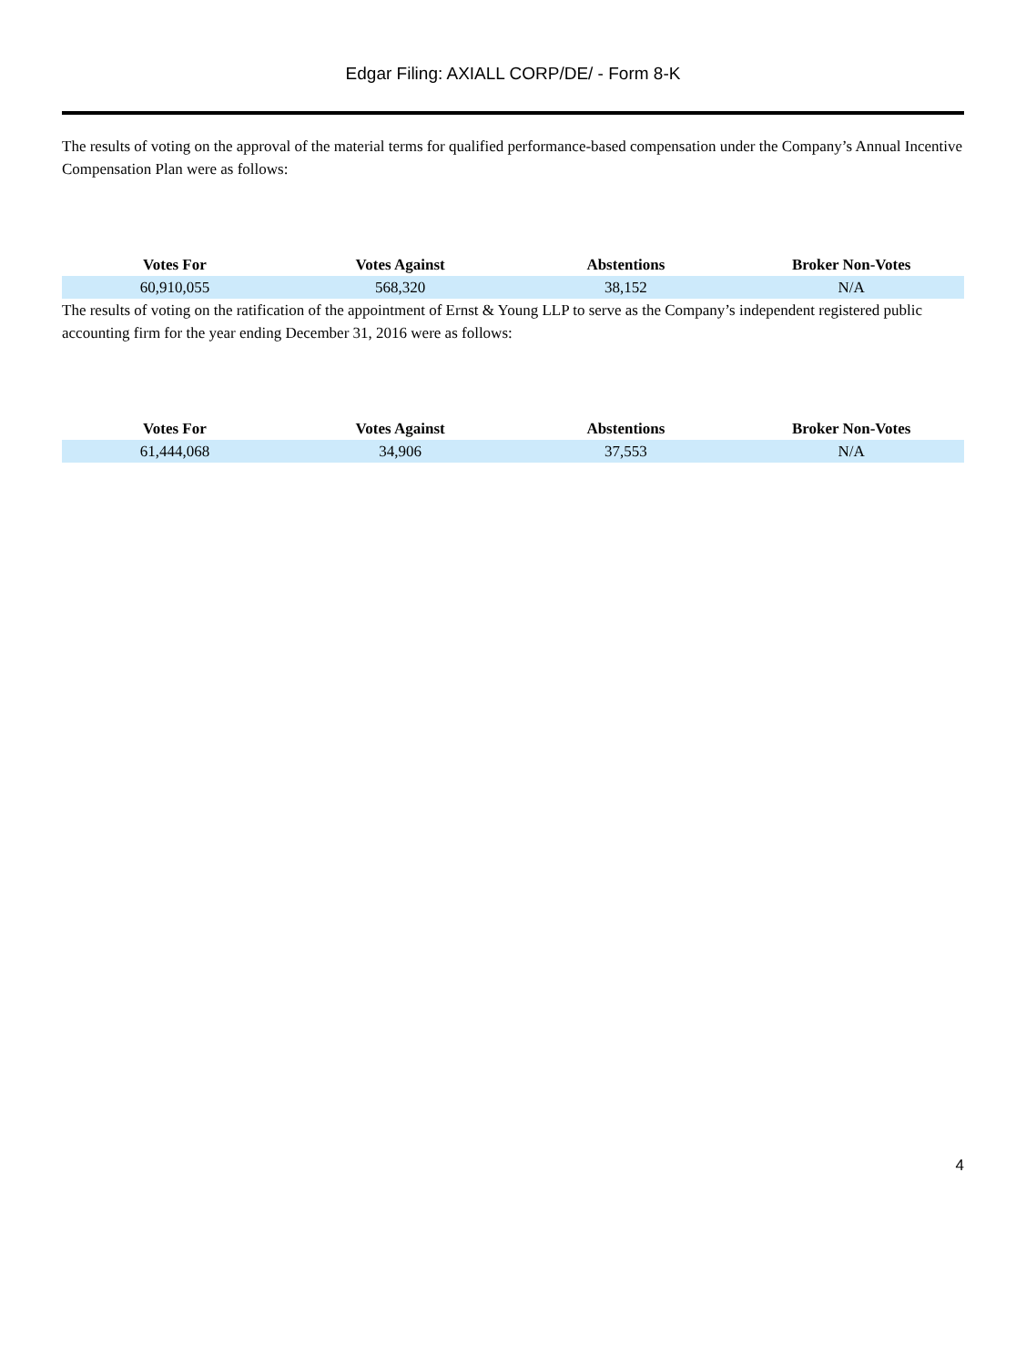Edgar Filing: AXIALL CORP/DE/ - Form 8-K
The results of voting on the approval of the material terms for qualified performance-based compensation under the Company’s Annual Incentive Compensation Plan were as follows:
| Votes For | Votes Against | Abstentions | Broker Non-Votes |
| --- | --- | --- | --- |
| 60,910,055 | 568,320 | 38,152 | N/A |
The results of voting on the ratification of the appointment of Ernst & Young LLP to serve as the Company’s independent registered public accounting firm for the year ending December 31, 2016 were as follows:
| Votes For | Votes Against | Abstentions | Broker Non-Votes |
| --- | --- | --- | --- |
| 61,444,068 | 34,906 | 37,553 | N/A |
4